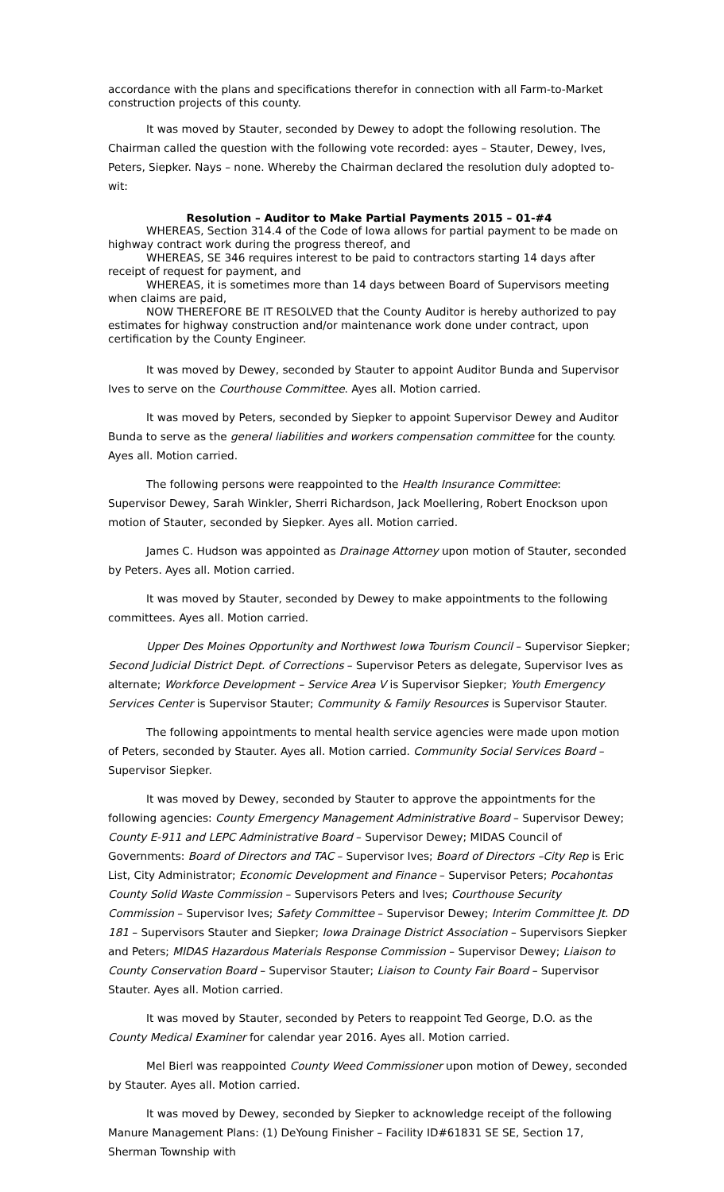accordance with the plans and specifications therefor in connection with all Farm-to-Market construction projects of this county.
It was moved by Stauter, seconded by Dewey to adopt the following resolution. The Chairman called the question with the following vote recorded: ayes – Stauter, Dewey, Ives, Peters, Siepker. Nays – none. Whereby the Chairman declared the resolution duly adopted to-wit:
Resolution – Auditor to Make Partial Payments 2015 – 01-#4
WHEREAS, Section 314.4 of the Code of Iowa allows for partial payment to be made on highway contract work during the progress thereof, and
WHEREAS, SE 346 requires interest to be paid to contractors starting 14 days after receipt of request for payment, and
WHEREAS, it is sometimes more than 14 days between Board of Supervisors meeting when claims are paid,
NOW THEREFORE BE IT RESOLVED that the County Auditor is hereby authorized to pay estimates for highway construction and/or maintenance work done under contract, upon certification by the County Engineer.
It was moved by Dewey, seconded by Stauter to appoint Auditor Bunda and Supervisor Ives to serve on the Courthouse Committee. Ayes all. Motion carried.
It was moved by Peters, seconded by Siepker to appoint Supervisor Dewey and Auditor Bunda to serve as the general liabilities and workers compensation committee for the county. Ayes all. Motion carried.
The following persons were reappointed to the Health Insurance Committee:
Supervisor Dewey, Sarah Winkler, Sherri Richardson, Jack Moellering, Robert Enockson upon motion of Stauter, seconded by Siepker. Ayes all. Motion carried.
James C. Hudson was appointed as Drainage Attorney upon motion of Stauter, seconded by Peters. Ayes all. Motion carried.
It was moved by Stauter, seconded by Dewey to make appointments to the following committees. Ayes all. Motion carried.
Upper Des Moines Opportunity and Northwest Iowa Tourism Council – Supervisor Siepker; Second Judicial District Dept. of Corrections – Supervisor Peters as delegate, Supervisor Ives as alternate; Workforce Development – Service Area V is Supervisor Siepker; Youth Emergency Services Center is Supervisor Stauter; Community & Family Resources is Supervisor Stauter.
The following appointments to mental health service agencies were made upon motion of Peters, seconded by Stauter. Ayes all. Motion carried. Community Social Services Board – Supervisor Siepker.
It was moved by Dewey, seconded by Stauter to approve the appointments for the following agencies: County Emergency Management Administrative Board – Supervisor Dewey; County E-911 and LEPC Administrative Board – Supervisor Dewey; MIDAS Council of Governments: Board of Directors and TAC – Supervisor Ives; Board of Directors –City Rep is Eric List, City Administrator; Economic Development and Finance – Supervisor Peters; Pocahontas County Solid Waste Commission – Supervisors Peters and Ives; Courthouse Security Commission – Supervisor Ives; Safety Committee – Supervisor Dewey; Interim Committee Jt. DD 181 – Supervisors Stauter and Siepker; Iowa Drainage District Association – Supervisors Siepker and Peters; MIDAS Hazardous Materials Response Commission – Supervisor Dewey; Liaison to County Conservation Board – Supervisor Stauter; Liaison to County Fair Board – Supervisor Stauter. Ayes all. Motion carried.
It was moved by Stauter, seconded by Peters to reappoint Ted George, D.O. as the County Medical Examiner for calendar year 2016. Ayes all. Motion carried.
Mel Bierl was reappointed County Weed Commissioner upon motion of Dewey, seconded by Stauter. Ayes all. Motion carried.
It was moved by Dewey, seconded by Siepker to acknowledge receipt of the following Manure Management Plans: (1) DeYoung Finisher – Facility ID#61831 SE SE, Section 17, Sherman Township with